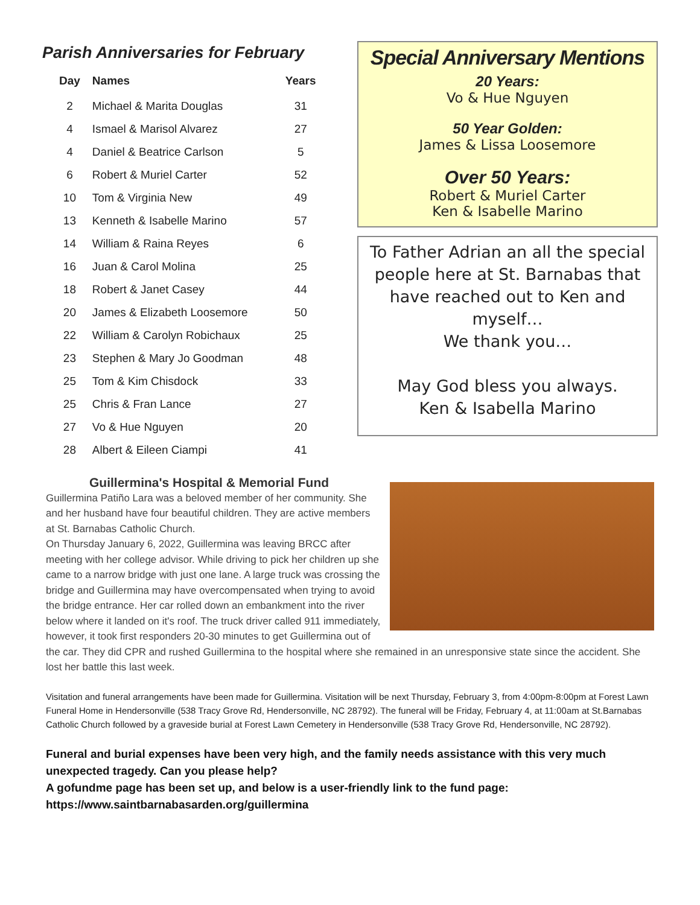Parish Anniversaries for February
| Day | Names | Years |
| --- | --- | --- |
| 2 | Michael & Marita Douglas | 31 |
| 4 | Ismael & Marisol Alvarez | 27 |
| 4 | Daniel & Beatrice Carlson | 5 |
| 6 | Robert & Muriel Carter | 52 |
| 10 | Tom & Virginia New | 49 |
| 13 | Kenneth & Isabelle Marino | 57 |
| 14 | William & Raina Reyes | 6 |
| 16 | Juan & Carol Molina | 25 |
| 18 | Robert & Janet Casey | 44 |
| 20 | James & Elizabeth Loosemore | 50 |
| 22 | William & Carolyn Robichaux | 25 |
| 23 | Stephen & Mary Jo Goodman | 48 |
| 25 | Tom & Kim Chisdock | 33 |
| 25 | Chris & Fran Lance | 27 |
| 27 | Vo & Hue Nguyen | 20 |
| 28 | Albert & Eileen Ciampi | 41 |
Special Anniversary Mentions
20 Years:
Vo & Hue Nguyen
50 Year Golden:
James & Lissa Loosemore
Over 50 Years:
Robert & Muriel Carter
Ken & Isabelle Marino
To Father Adrian an all the special people here at St. Barnabas that have reached out to Ken and myself…
We thank you…
May God bless you always.
Ken & Isabella Marino
Guillermina's Hospital & Memorial Fund
Guillermina Patiño Lara was a beloved member of her community. She and her husband have four beautiful children. They are active members at St. Barnabas Catholic Church.
On Thursday January 6, 2022, Guillermina was leaving BRCC after meeting with her college advisor. While driving to pick her children up she came to a narrow bridge with just one lane. A large truck was crossing the bridge and Guillermina may have overcompensated when trying to avoid the bridge entrance. Her car rolled down an embankment into the river below where it landed on it's roof. The truck driver called 911 immediately, however, it took first responders 20-30 minutes to get Guillermina out of the car. They did CPR and rushed Guillermina to the hospital where she remained in an unresponsive state since the accident. She lost her battle this last week.
Visitation and funeral arrangements have been made for Guillermina. Visitation will be next Thursday, February 3, from 4:00pm-8:00pm at Forest Lawn Funeral Home in Hendersonville (538 Tracy Grove Rd, Hendersonville, NC 28792). The funeral will be Friday, February 4, at 11:00am at St.Barnabas Catholic Church followed by a graveside burial at Forest Lawn Cemetery in Hendersonville (538 Tracy Grove Rd, Hendersonville, NC 28792).
Funeral and burial expenses have been very high, and the family needs assistance with this very much unexpected tragedy. Can you please help?
A gofundme page has been set up, and below is a user-friendly link to the fund page:
https://www.saintbarnabasarden.org/guillermina